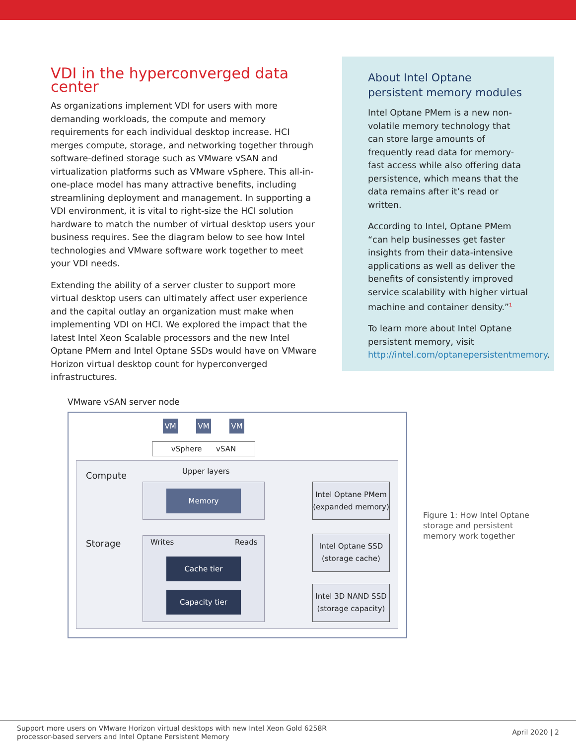VDI in the hyperconverged data center
As organizations implement VDI for users with more demanding workloads, the compute and memory requirements for each individual desktop increase. HCI merges compute, storage, and networking together through software-defined storage such as VMware vSAN and virtualization platforms such as VMware vSphere. This all-in-one-place model has many attractive benefits, including streamlining deployment and management. In supporting a VDI environment, it is vital to right-size the HCI solution hardware to match the number of virtual desktop users your business requires. See the diagram below to see how Intel technologies and VMware software work together to meet your VDI needs.
Extending the ability of a server cluster to support more virtual desktop users can ultimately affect user experience and the capital outlay an organization must make when implementing VDI on HCI. We explored the impact that the latest Intel Xeon Scalable processors and the new Intel Optane PMem and Intel Optane SSDs would have on VMware Horizon virtual desktop count for hyperconverged infrastructures.
About Intel Optane persistent memory modules
Intel Optane PMem is a new non-volatile memory technology that can store large amounts of frequently read data for memory-fast access while also offering data persistence, which means that the data remains after it’s read or written.
According to Intel, Optane PMem “can help businesses get faster insights from their data-intensive applications as well as deliver the benefits of consistently improved service scalability with higher virtual machine and container density.”<sup>1</sup>
To learn more about Intel Optane persistent memory, visit http://intel.com/optanepersistentmemory.
VMware vSAN server node
VM VM VM
vSphere vSAN
Compute Upper layers
Memory
Intel Optane PMem (expanded memory)
Storage Writes Reads
Cache tier
Capacity tier
Intel Optane SSD (storage cache)
Intel 3D NAND SSD (storage capacity)
Figure 1: How Intel Optane storage and persistent memory work together
Support more users on VMware Horizon virtual desktops with new Intel Xeon Gold 6258R
processor-based servers and Intel Optane Persistent Memory
April 2020 | 2